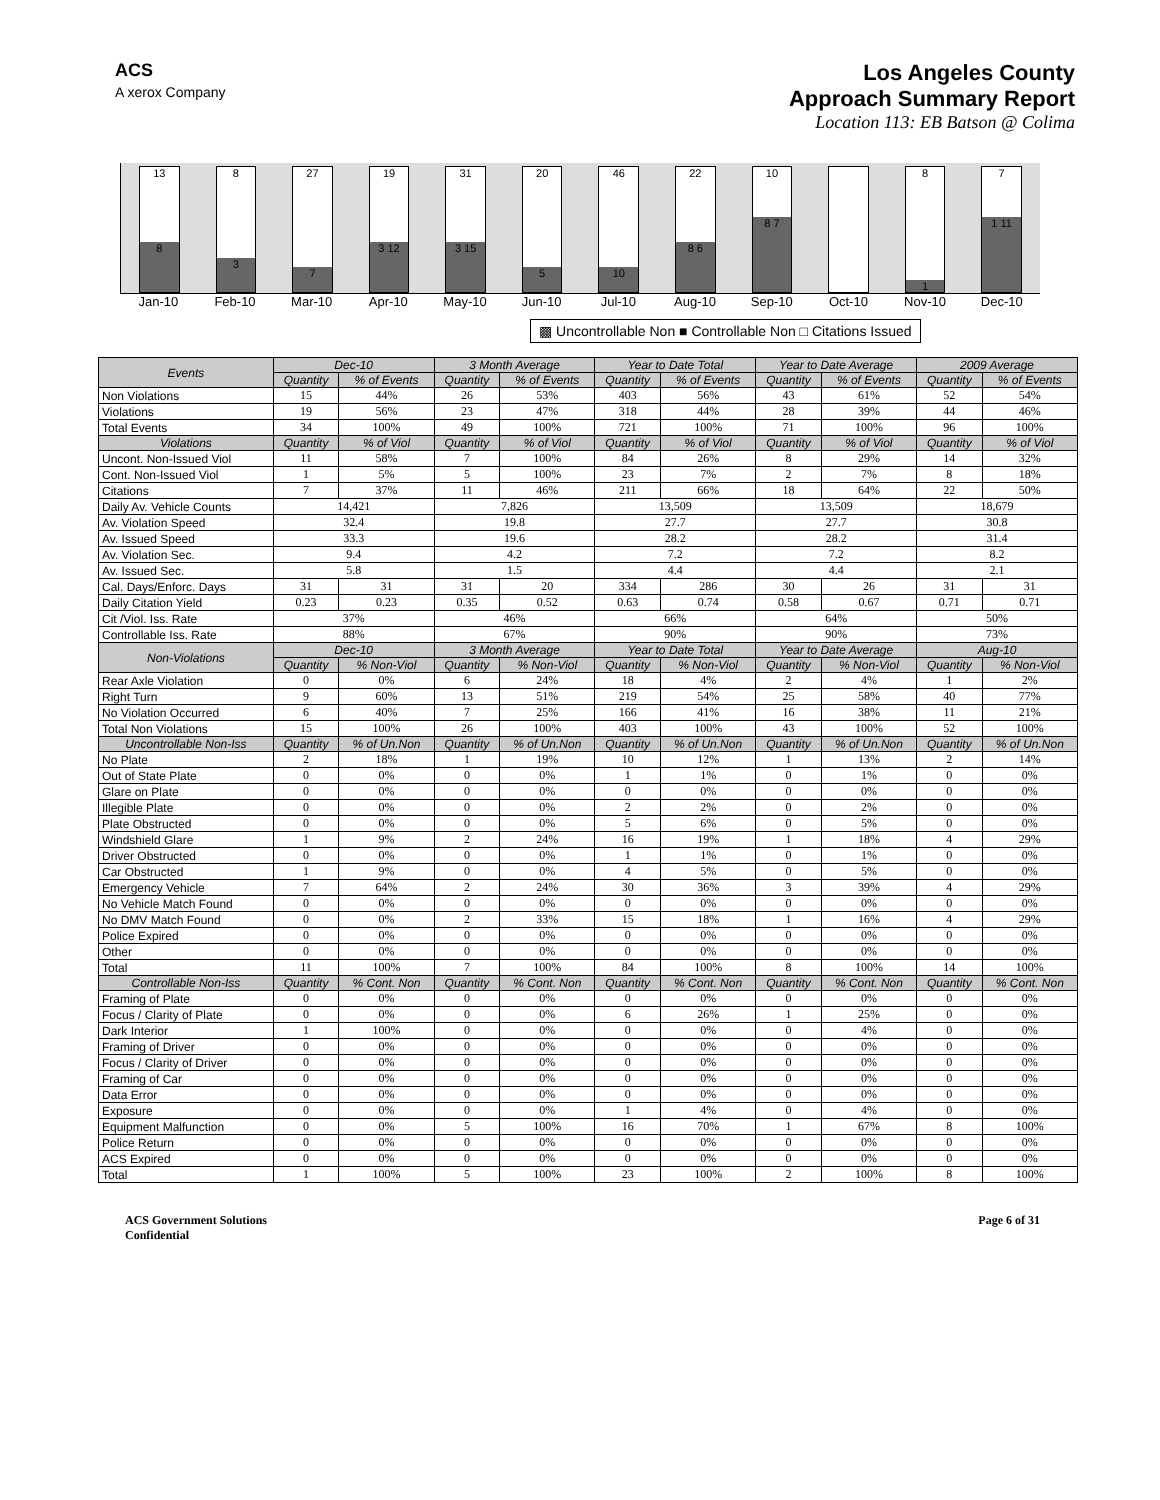ACS
A xerox Company
Los Angeles County
Approach Summary Report
Location 113: EB Batson @ Colima
13
8
8
3
27
7
19
3 12
31
3 15
20
5
46
10
22
8 6
10
8 7
8
1
7
1 11
Jan-10 Feb-10 Mar-10 Apr-10 May-10 Jun-10 Jul-10 Aug-10 Sep-10 Oct-10 Nov-10 Dec-10
▩ Uncontrollable Non ■ Controllable Non □ Citations Issued
| Events | Dec-10 | | 3 Month Average | | Year to Date Total | | Year to Date Average | | 2009 Average | |
| --- | --- | --- | --- | --- | --- | --- | --- | --- | --- | --- |
| | Quantity | % of Events | Quantity | % of Events | Quantity | % of Events | Quantity | % of Events | Quantity | % of Events |
| Non Violations | 15 | 44% | 26 | 53% | 403 | 56% | 43 | 61% | 52 | 54% |
| Violations | 19 | 56% | 23 | 47% | 318 | 44% | 28 | 39% | 44 | 46% |
| Total Events | 34 | 100% | 49 | 100% | 721 | 100% | 71 | 100% | 96 | 100% |
| Violations | Quantity | % of Viol | Quantity | % of Viol | Quantity | % of Viol | Quantity | % of Viol | Quantity | % of Viol |
| Uncont. Non-Issued Viol | 11 | 58% | 7 | 100% | 84 | 26% | 8 | 29% | 14 | 32% |
| Cont. Non-Issued Viol | 1 | 5% | 5 | 100% | 23 | 7% | 2 | 7% | 8 | 18% |
| Citations | 7 | 37% | 11 | 46% | 211 | 66% | 18 | 64% | 22 | 50% |
| Daily Av. Vehicle Counts | 14,421 | | 7,826 | | 13,509 | | 13,509 | | 18,679 | |
| Av. Violation Speed | 32.4 | | 19.8 | | 27.7 | | 27.7 | | 30.8 | |
| Av. Issued Speed | 33.3 | | 19.6 | | 28.2 | | 28.2 | | 31.4 | |
| Av. Violation Sec. | 9.4 | | 4.2 | | 7.2 | | 7.2 | | 8.2 | |
| Av. Issued Sec. | 5.8 | | 1.5 | | 4.4 | | 4.4 | | 2.1 | |
| Cal. Days/Enforc. Days | 31 | 31 | 31 | 20 | 334 | 286 | 30 | 26 | 31 | 31 |
| Daily Citation Yield | 0.23 | 0.23 | 0.35 | 0.52 | 0.63 | 0.74 | 0.58 | 0.67 | 0.71 | 0.71 |
| Cit /Viol. Iss. Rate | 37% | | 46% | | 66% | | 64% | | 50% | |
| Controllable Iss. Rate | 88% | | 67% | | 90% | | 90% | | 73% | |
| Non-Violations | Dec-10 | | 3 Month Average | | Year to Date Total | | Year to Date Average | | Aug-10 | |
| | Quantity | % Non-Viol | Quantity | % Non-Viol | Quantity | % Non-Viol | Quantity | % Non-Viol | Quantity | % Non-Viol |
| Rear Axle Violation | 0 | 0% | 6 | 24% | 18 | 4% | 2 | 4% | 1 | 2% |
| Right Turn | 9 | 60% | 13 | 51% | 219 | 54% | 25 | 58% | 40 | 77% |
| No Violation Occurred | 6 | 40% | 7 | 25% | 166 | 41% | 16 | 38% | 11 | 21% |
| Total Non Violations | 15 | 100% | 26 | 100% | 403 | 100% | 43 | 100% | 52 | 100% |
| Uncontrollable Non-Iss | Quantity | % of Un.Non | Quantity | % of Un.Non | Quantity | % of Un.Non | Quantity | % of Un.Non | Quantity | % of Un.Non |
| No Plate | 2 | 18% | 1 | 19% | 10 | 12% | 1 | 13% | 2 | 14% |
| Out of State Plate | 0 | 0% | 0 | 0% | 1 | 1% | 0 | 1% | 0 | 0% |
| Glare on Plate | 0 | 0% | 0 | 0% | 0 | 0% | 0 | 0% | 0 | 0% |
| Illegible Plate | 0 | 0% | 0 | 0% | 2 | 2% | 0 | 2% | 0 | 0% |
| Plate Obstructed | 0 | 0% | 0 | 0% | 5 | 6% | 0 | 5% | 0 | 0% |
| Windshield Glare | 1 | 9% | 2 | 24% | 16 | 19% | 1 | 18% | 4 | 29% |
| Driver Obstructed | 0 | 0% | 0 | 0% | 1 | 1% | 0 | 1% | 0 | 0% |
| Car Obstructed | 1 | 9% | 0 | 0% | 4 | 5% | 0 | 5% | 0 | 0% |
| Emergency Vehicle | 7 | 64% | 2 | 24% | 30 | 36% | 3 | 39% | 4 | 29% |
| No Vehicle Match Found | 0 | 0% | 0 | 0% | 0 | 0% | 0 | 0% | 0 | 0% |
| No DMV Match Found | 0 | 0% | 2 | 33% | 15 | 18% | 1 | 16% | 4 | 29% |
| Police Expired | 0 | 0% | 0 | 0% | 0 | 0% | 0 | 0% | 0 | 0% |
| Other | 0 | 0% | 0 | 0% | 0 | 0% | 0 | 0% | 0 | 0% |
| Total | 11 | 100% | 7 | 100% | 84 | 100% | 8 | 100% | 14 | 100% |
| Controllable Non-Iss | Quantity | % Cont. Non | Quantity | % Cont. Non | Quantity | % Cont. Non | Quantity | % Cont. Non | Quantity | % Cont. Non |
| Framing of Plate | 0 | 0% | 0 | 0% | 0 | 0% | 0 | 0% | 0 | 0% |
| Focus / Clarity of Plate | 0 | 0% | 0 | 0% | 6 | 26% | 1 | 25% | 0 | 0% |
| Dark Interior | 1 | 100% | 0 | 0% | 0 | 0% | 0 | 4% | 0 | 0% |
| Framing of Driver | 0 | 0% | 0 | 0% | 0 | 0% | 0 | 0% | 0 | 0% |
| Focus / Clarity of Driver | 0 | 0% | 0 | 0% | 0 | 0% | 0 | 0% | 0 | 0% |
| Framing of Car | 0 | 0% | 0 | 0% | 0 | 0% | 0 | 0% | 0 | 0% |
| Data Error | 0 | 0% | 0 | 0% | 0 | 0% | 0 | 0% | 0 | 0% |
| Exposure | 0 | 0% | 0 | 0% | 1 | 4% | 0 | 4% | 0 | 0% |
| Equipment Malfunction | 0 | 0% | 5 | 100% | 16 | 70% | 1 | 67% | 8 | 100% |
| Police Return | 0 | 0% | 0 | 0% | 0 | 0% | 0 | 0% | 0 | 0% |
| ACS Expired | 0 | 0% | 0 | 0% | 0 | 0% | 0 | 0% | 0 | 0% |
| Total | 1 | 100% | 5 | 100% | 23 | 100% | 2 | 100% | 8 | 100% |
ACS Government Solutions
Confidential
Page 6 of 31